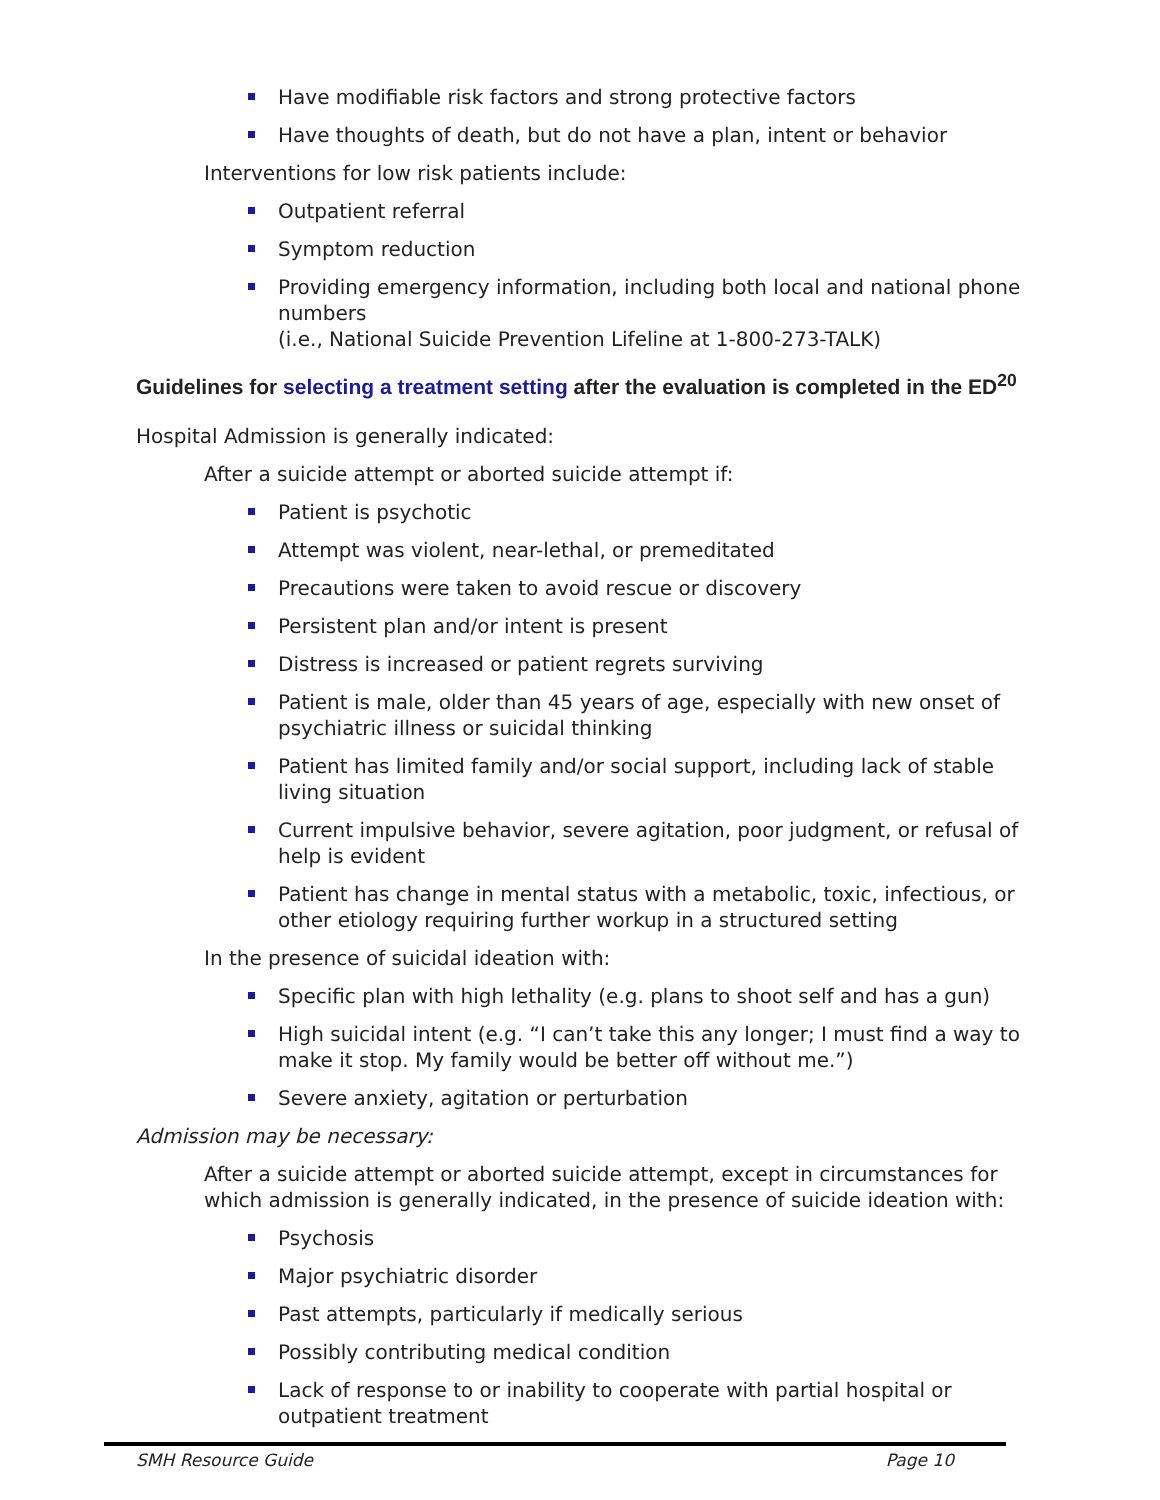Have modifiable risk factors and strong protective factors
Have thoughts of death, but do not have a plan, intent or behavior
Interventions for low risk patients include:
Outpatient referral
Symptom reduction
Providing emergency information, including both local and national phone numbers
(i.e., National Suicide Prevention Lifeline at 1-800-273-TALK)
Guidelines for selecting a treatment setting after the evaluation is completed in the ED<sup>20</sup>
Hospital Admission is generally indicated:
After a suicide attempt or aborted suicide attempt if:
Patient is psychotic
Attempt was violent, near-lethal, or premeditated
Precautions were taken to avoid rescue or discovery
Persistent plan and/or intent is present
Distress is increased or patient regrets surviving
Patient is male, older than 45 years of age, especially with new onset of psychiatric illness or suicidal thinking
Patient has limited family and/or social support, including lack of stable living situation
Current impulsive behavior, severe agitation, poor judgment, or refusal of help is evident
Patient has change in mental status with a metabolic, toxic, infectious, or other etiology requiring further workup in a structured setting
In the presence of suicidal ideation with:
Specific plan with high lethality (e.g. plans to shoot self and has a gun)
High suicidal intent (e.g. “I can’t take this any longer; I must find a way to make it stop. My family would be better off without me.”)
Severe anxiety, agitation or perturbation
Admission may be necessary:
After a suicide attempt or aborted suicide attempt, except in circumstances for which admission is generally indicated, in the presence of suicide ideation with:
Psychosis
Major psychiatric disorder
Past attempts, particularly if medically serious
Possibly contributing medical condition
Lack of response to or inability to cooperate with partial hospital or outpatient treatment
SMH Resource Guide Page 10